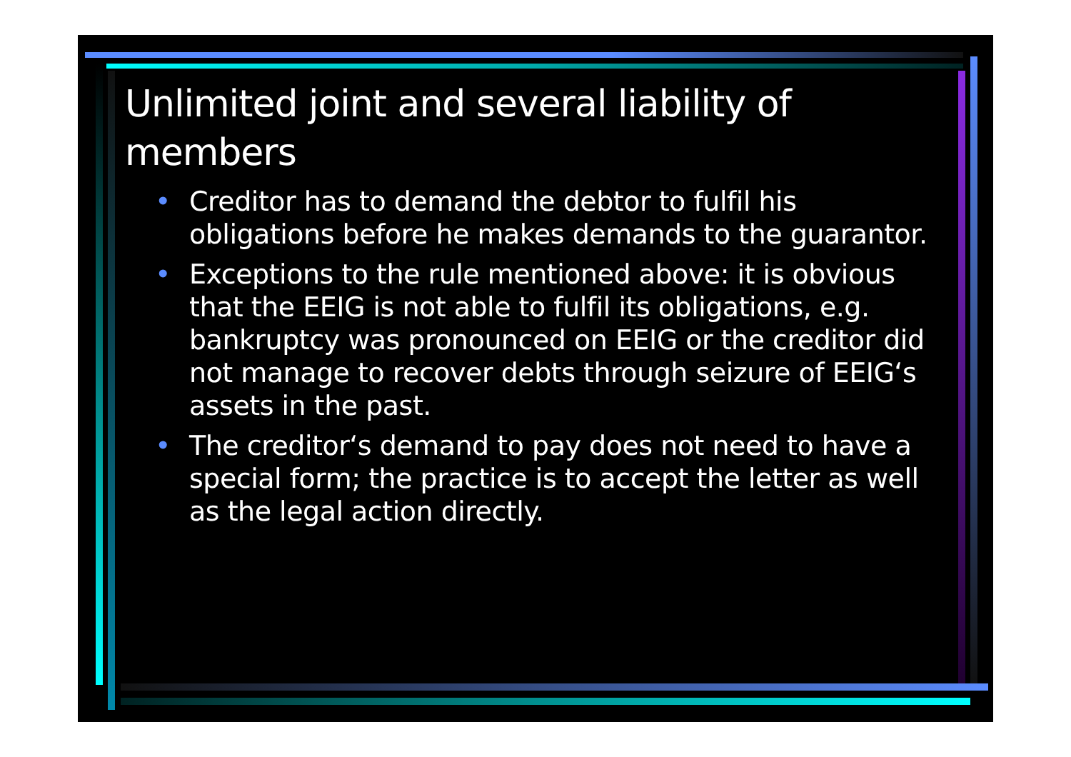Unlimited joint and several liability of members
• Creditor has to demand the debtor to fulfil his obligations before he makes demands to the guarantor.
• Exceptions to the rule mentioned above: it is obvious that the EEIG is not able to fulfil its obligations, e.g. bankruptcy was pronounced on EEIG or the creditor did not manage to recover debts through seizure of EEIG‘s assets in the past.
• The creditor‘s demand to pay does not need to have a special form; the practice is to accept the letter as well as the legal action directly.